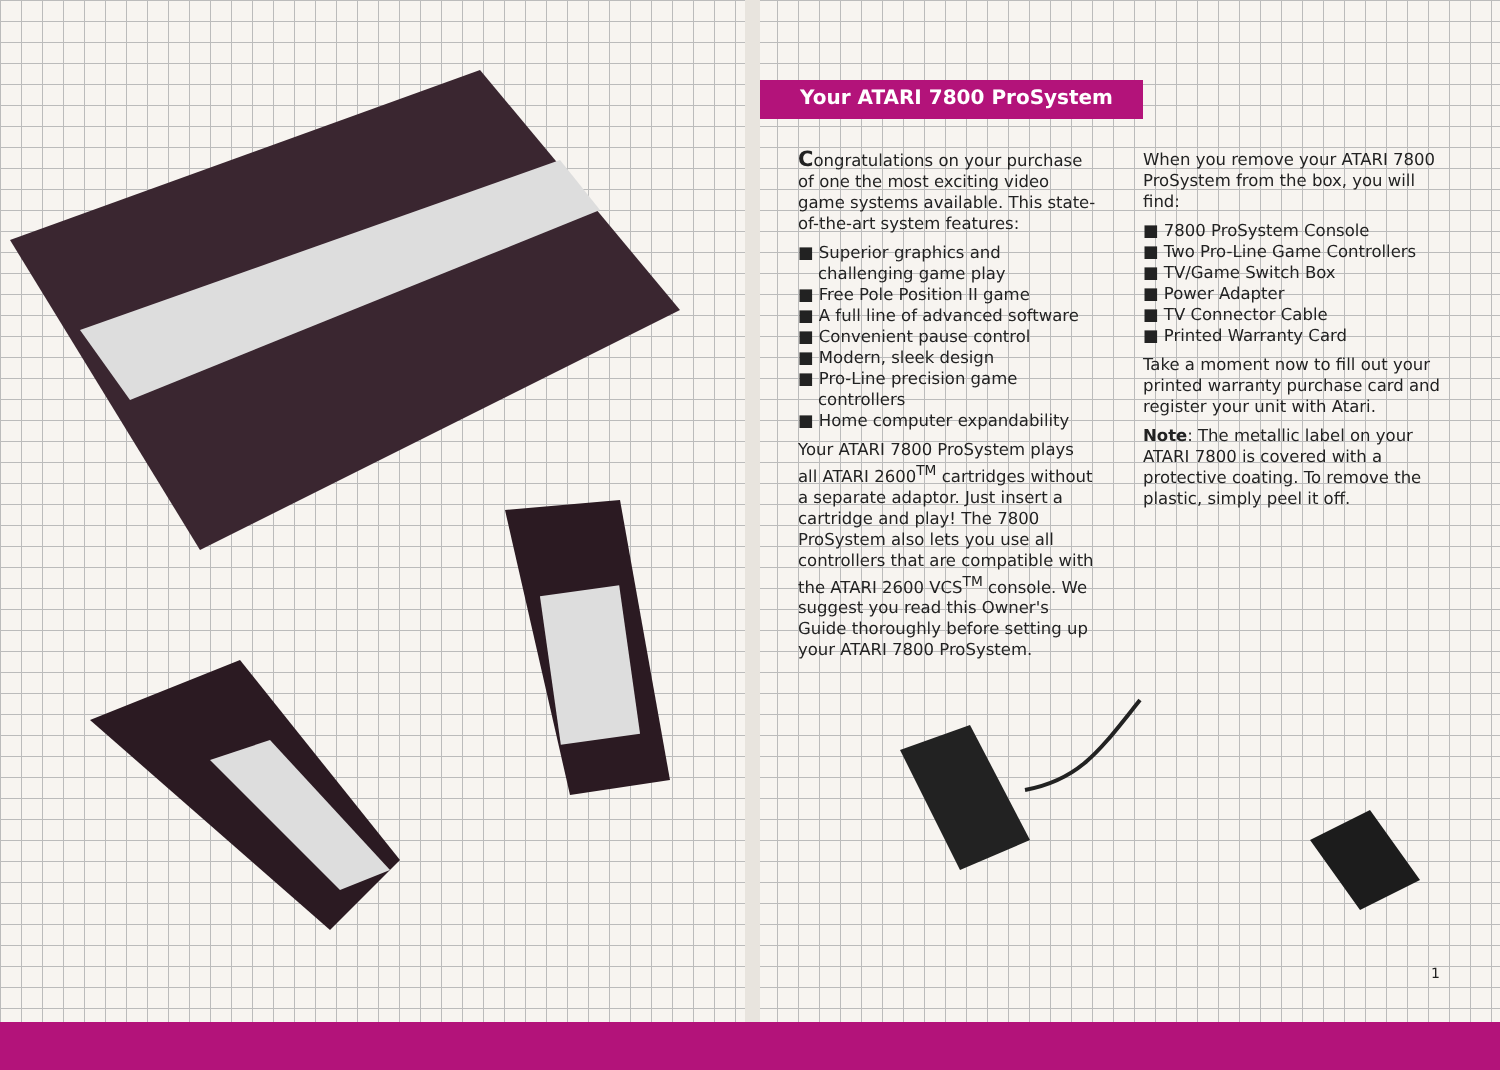Your ATARI 7800 ProSystem
Congratulations on your purchase of one the most exciting video game systems available. This state-of-the-art system features:
■ Superior graphics and challenging game play
■ Free Pole Position II game
■ A full line of advanced software
■ Convenient pause control
■ Modern, sleek design
■ Pro-Line precision game controllers
■ Home computer expandability
Your ATARI 7800 ProSystem plays all ATARI 2600<sup>TM</sup> cartridges without a separate adaptor. Just insert a cartridge and play! The 7800 ProSystem also lets you use all controllers that are compatible with the ATARI 2600 VCS<sup>TM</sup> console. We suggest you read this Owner's Guide thoroughly before setting up your ATARI 7800 ProSystem.
When you remove your ATARI 7800 ProSystem from the box, you will find:
■ 7800 ProSystem Console
■ Two Pro-Line Game Controllers
■ TV/Game Switch Box
■ Power Adapter
■ TV Connector Cable
■ Printed Warranty Card
Take a moment now to fill out your printed warranty purchase card and register your unit with Atari.
Note: The metallic label on your ATARI 7800 is covered with a protective coating. To remove the plastic, simply peel it off.
1